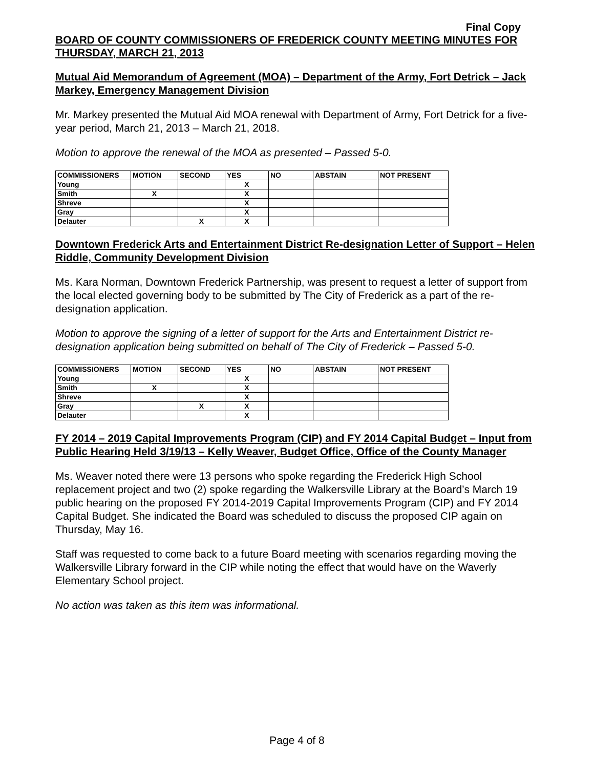Final Copy
BOARD OF COUNTY COMMISSIONERS OF FREDERICK COUNTY MEETING MINUTES FOR THURSDAY, MARCH 21, 2013
Mutual Aid Memorandum of Agreement (MOA) – Department of the Army, Fort Detrick – Jack Markey, Emergency Management Division
Mr. Markey presented the Mutual Aid MOA renewal with Department of Army, Fort Detrick for a five-year period, March 21, 2013 – March 21, 2018.
Motion to approve the renewal of the MOA as presented – Passed 5-0.
| COMMISSIONERS | MOTION | SECOND | YES | NO | ABSTAIN | NOT PRESENT |
| --- | --- | --- | --- | --- | --- | --- |
| Young | | | X | | | |
| Smith | X | | X | | | |
| Shreve | | | X | | | |
| Gray | | | X | | | |
| Delauter | | X | X | | | |
Downtown Frederick Arts and Entertainment District Re-designation Letter of Support – Helen Riddle, Community Development Division
Ms. Kara Norman, Downtown Frederick Partnership, was present to request a letter of support from the local elected governing body to be submitted by The City of Frederick as a part of the re-designation application.
Motion to approve the signing of a letter of support for the Arts and Entertainment District re-designation application being submitted on behalf of The City of Frederick – Passed 5-0.
| COMMISSIONERS | MOTION | SECOND | YES | NO | ABSTAIN | NOT PRESENT |
| --- | --- | --- | --- | --- | --- | --- |
| Young | | | X | | | |
| Smith | X | | X | | | |
| Shreve | | | X | | | |
| Gray | | X | X | | | |
| Delauter | | | X | | | |
FY 2014 – 2019 Capital Improvements Program (CIP) and FY 2014 Capital Budget – Input from Public Hearing Held 3/19/13 – Kelly Weaver, Budget Office, Office of the County Manager
Ms. Weaver noted there were 13 persons who spoke regarding the Frederick High School replacement project and two (2) spoke regarding the Walkersville Library at the Board’s March 19 public hearing on the proposed FY 2014-2019 Capital Improvements Program (CIP) and FY 2014 Capital Budget. She indicated the Board was scheduled to discuss the proposed CIP again on Thursday, May 16.
Staff was requested to come back to a future Board meeting with scenarios regarding moving the Walkersville Library forward in the CIP while noting the effect that would have on the Waverly Elementary School project.
No action was taken as this item was informational.
Page 4 of 8